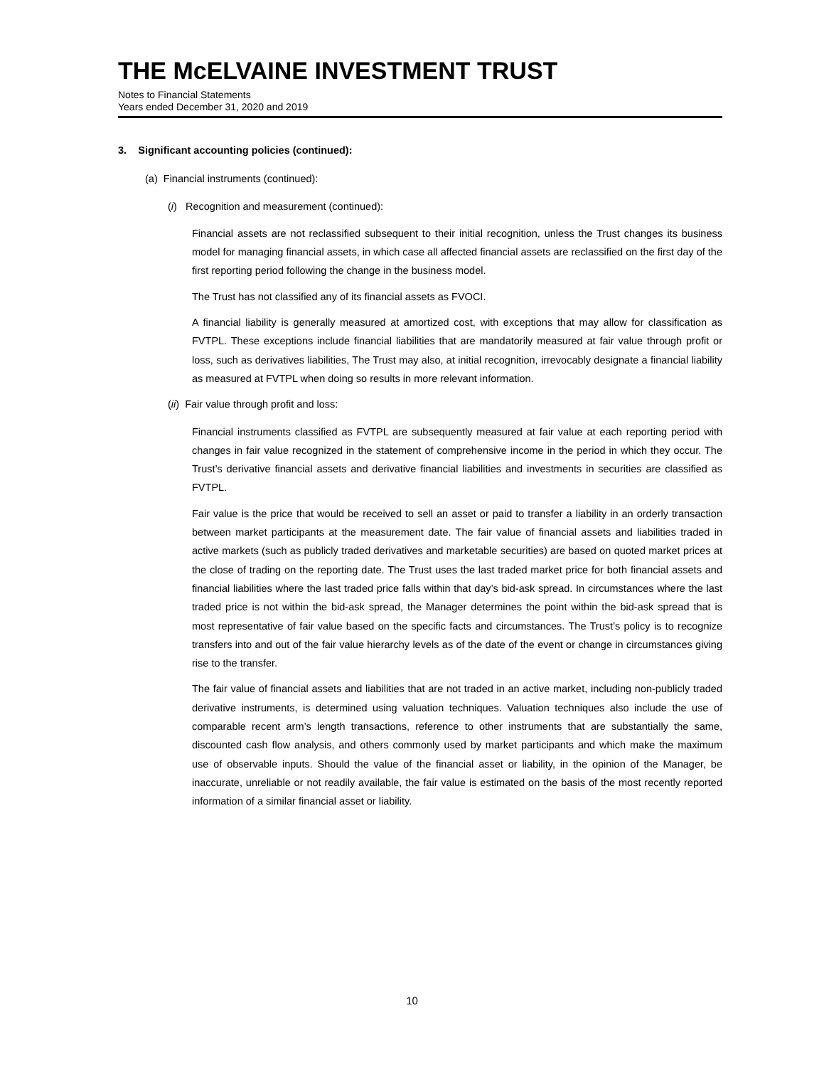THE McELVAINE INVESTMENT TRUST
Notes to Financial Statements
Years ended December 31, 2020 and 2019
3. Significant accounting policies (continued):
(a) Financial instruments (continued):
(i) Recognition and measurement (continued):
Financial assets are not reclassified subsequent to their initial recognition, unless the Trust changes its business model for managing financial assets, in which case all affected financial assets are reclassified on the first day of the first reporting period following the change in the business model.
The Trust has not classified any of its financial assets as FVOCI.
A financial liability is generally measured at amortized cost, with exceptions that may allow for classification as FVTPL. These exceptions include financial liabilities that are mandatorily measured at fair value through profit or loss, such as derivatives liabilities, The Trust may also, at initial recognition, irrevocably designate a financial liability as measured at FVTPL when doing so results in more relevant information.
(ii) Fair value through profit and loss:
Financial instruments classified as FVTPL are subsequently measured at fair value at each reporting period with changes in fair value recognized in the statement of comprehensive income in the period in which they occur. The Trust’s derivative financial assets and derivative financial liabilities and investments in securities are classified as FVTPL.
Fair value is the price that would be received to sell an asset or paid to transfer a liability in an orderly transaction between market participants at the measurement date. The fair value of financial assets and liabilities traded in active markets (such as publicly traded derivatives and marketable securities) are based on quoted market prices at the close of trading on the reporting date. The Trust uses the last traded market price for both financial assets and financial liabilities where the last traded price falls within that day’s bid-ask spread. In circumstances where the last traded price is not within the bid-ask spread, the Manager determines the point within the bid-ask spread that is most representative of fair value based on the specific facts and circumstances. The Trust’s policy is to recognize transfers into and out of the fair value hierarchy levels as of the date of the event or change in circumstances giving rise to the transfer.
The fair value of financial assets and liabilities that are not traded in an active market, including non-publicly traded derivative instruments, is determined using valuation techniques. Valuation techniques also include the use of comparable recent arm’s length transactions, reference to other instruments that are substantially the same, discounted cash flow analysis, and others commonly used by market participants and which make the maximum use of observable inputs. Should the value of the financial asset or liability, in the opinion of the Manager, be inaccurate, unreliable or not readily available, the fair value is estimated on the basis of the most recently reported information of a similar financial asset or liability.
10